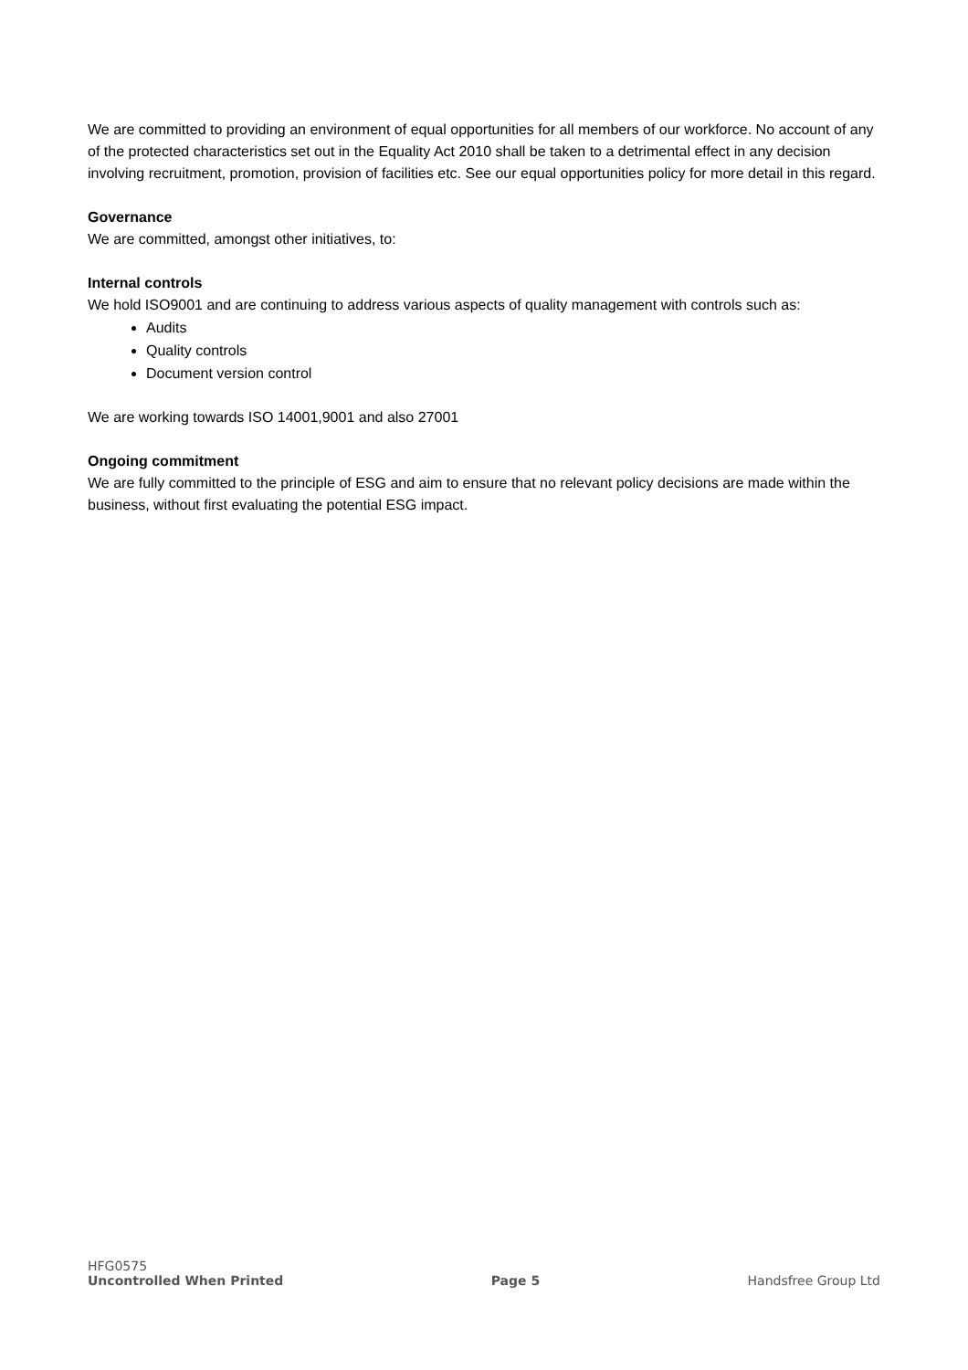We are committed to providing an environment of equal opportunities for all members of our workforce. No account of any of the protected characteristics set out in the Equality Act 2010 shall be taken to a detrimental effect in any decision involving recruitment, promotion, provision of facilities etc. See our equal opportunities policy for more detail in this regard.
Governance
We are committed, amongst other initiatives, to:
Internal controls
We hold ISO9001 and are continuing to address various aspects of quality management with controls such as:
Audits
Quality controls
Document version control
We are working towards ISO 14001,9001 and also 27001
Ongoing commitment
We are fully committed to the principle of ESG and aim to ensure that no relevant policy decisions are made within the business, without first evaluating the potential ESG impact.
HFG0575
Uncontrolled When Printed Page 5 Handsfree Group Ltd